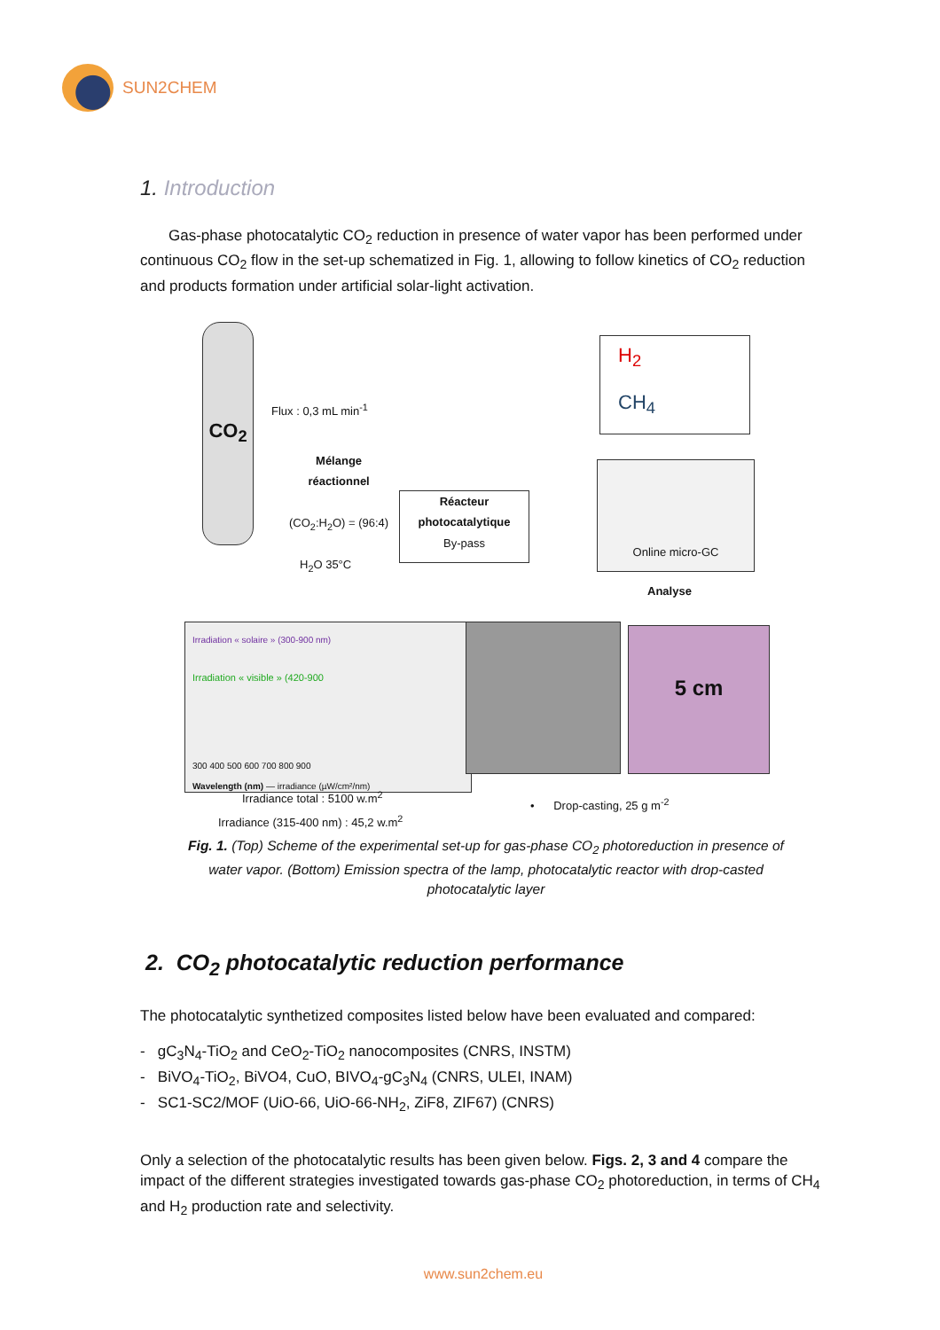SUN2CHEM
1. Introduction
Gas-phase photocatalytic CO<sub>2</sub> reduction in presence of water vapor has been performed under continuous CO<sub>2</sub> flow in the set-up schematized in Fig. 1, allowing to follow kinetics of CO<sub>2</sub> reduction and products formation under artificial solar-light activation.
CO<sub>2</sub>
Flux : 0,3 mL min<sup>-1</sup>
Mélange
réactionnel
(CO<sub>2</sub>:H<sub>2</sub>O) = (96:4)
H<sub>2</sub>O 35°C
Réacteur
photocatalytique
By-pass
H<sub>2</sub>
CH<sub>4</sub>
Online micro-GC
Analyse
Irradiation « solaire » (300-900 nm)
Irradiation « visible » (420-900
300 400 500 600 700 800 900
Wavelength (nm) — irradiance (µW/cm²/nm)
5 cm
Irradiance total : 5100 w.m<sup>2</sup>
Irradiance (315-400 nm) : 45,2 w.m<sup>2</sup>
• Drop-casting, 25 g m<sup>-2</sup>
Fig. 1. (Top) Scheme of the experimental set-up for gas-phase CO<sub>2</sub> photoreduction in presence of water vapor. (Bottom) Emission spectra of the lamp, photocatalytic reactor with drop-casted photocatalytic layer
2. CO<sub>2</sub> photocatalytic reduction performance
The photocatalytic synthetized composites listed below have been evaluated and compared:
- gC<sub>3</sub>N<sub>4</sub>-TiO<sub>2</sub> and CeO<sub>2</sub>-TiO<sub>2</sub> nanocomposites (CNRS, INSTM)
- BiVO<sub>4</sub>-TiO<sub>2</sub>, BiVO4, CuO, BIVO<sub>4</sub>-gC<sub>3</sub>N<sub>4</sub> (CNRS, ULEI, INAM)
- SC1-SC2/MOF (UiO-66, UiO-66-NH<sub>2</sub>, ZiF8, ZIF67) (CNRS)
Only a selection of the photocatalytic results has been given below. Figs. 2, 3 and 4 compare the impact of the different strategies investigated towards gas-phase CO<sub>2</sub> photoreduction, in terms of CH<sub>4</sub> and H<sub>2</sub> production rate and selectivity.
www.sun2chem.eu